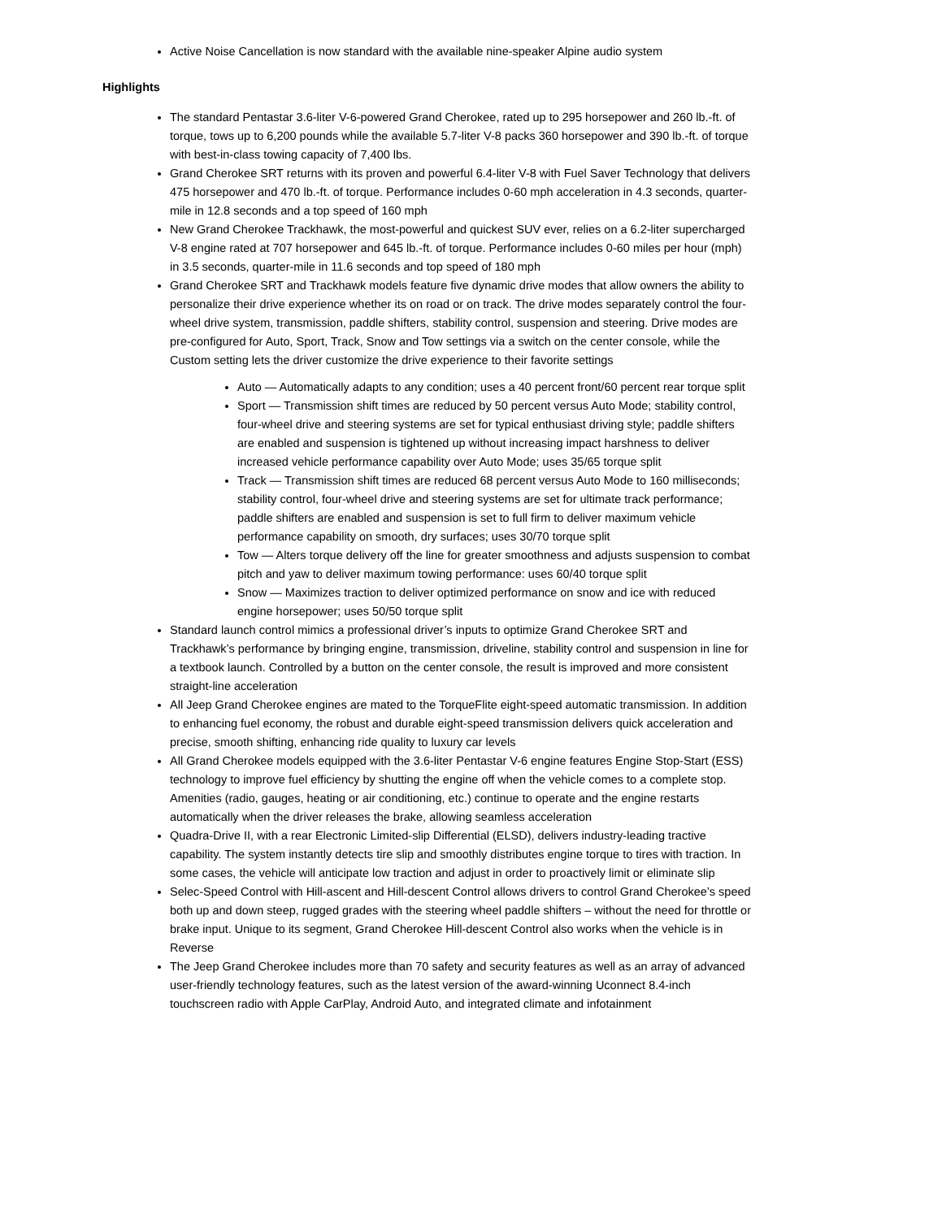Active Noise Cancellation is now standard with the available nine-speaker Alpine audio system
Highlights
The standard Pentastar 3.6-liter V-6-powered Grand Cherokee, rated up to 295 horsepower and 260 lb.-ft. of torque, tows up to 6,200 pounds while the available 5.7-liter V-8 packs 360 horsepower and 390 lb.-ft. of torque with best-in-class towing capacity of 7,400 lbs.
Grand Cherokee SRT returns with its proven and powerful 6.4-liter V-8 with Fuel Saver Technology that delivers 475 horsepower and 470 lb.-ft. of torque. Performance includes 0-60 mph acceleration in 4.3 seconds, quarter-mile in 12.8 seconds and a top speed of 160 mph
New Grand Cherokee Trackhawk, the most-powerful and quickest SUV ever, relies on a 6.2-liter supercharged V-8 engine rated at 707 horsepower and 645 lb.-ft. of torque. Performance includes 0-60 miles per hour (mph) in 3.5 seconds, quarter-mile in 11.6 seconds and top speed of 180 mph
Grand Cherokee SRT and Trackhawk models feature five dynamic drive modes that allow owners the ability to personalize their drive experience whether its on road or on track. The drive modes separately control the four-wheel drive system, transmission, paddle shifters, stability control, suspension and steering. Drive modes are pre-configured for Auto, Sport, Track, Snow and Tow settings via a switch on the center console, while the Custom setting lets the driver customize the drive experience to their favorite settings
Auto — Automatically adapts to any condition; uses a 40 percent front/60 percent rear torque split
Sport — Transmission shift times are reduced by 50 percent versus Auto Mode; stability control, four-wheel drive and steering systems are set for typical enthusiast driving style; paddle shifters are enabled and suspension is tightened up without increasing impact harshness to deliver increased vehicle performance capability over Auto Mode; uses 35/65 torque split
Track — Transmission shift times are reduced 68 percent versus Auto Mode to 160 milliseconds; stability control, four-wheel drive and steering systems are set for ultimate track performance; paddle shifters are enabled and suspension is set to full firm to deliver maximum vehicle performance capability on smooth, dry surfaces; uses 30/70 torque split
Tow — Alters torque delivery off the line for greater smoothness and adjusts suspension to combat pitch and yaw to deliver maximum towing performance: uses 60/40 torque split
Snow — Maximizes traction to deliver optimized performance on snow and ice with reduced engine horsepower; uses 50/50 torque split
Standard launch control mimics a professional driver’s inputs to optimize Grand Cherokee SRT and Trackhawk’s performance by bringing engine, transmission, driveline, stability control and suspension in line for a textbook launch. Controlled by a button on the center console, the result is improved and more consistent straight-line acceleration
All Jeep Grand Cherokee engines are mated to the TorqueFlite eight-speed automatic transmission. In addition to enhancing fuel economy, the robust and durable eight-speed transmission delivers quick acceleration and precise, smooth shifting, enhancing ride quality to luxury car levels
All Grand Cherokee models equipped with the 3.6-liter Pentastar V-6 engine features Engine Stop-Start (ESS) technology to improve fuel efficiency by shutting the engine off when the vehicle comes to a complete stop. Amenities (radio, gauges, heating or air conditioning, etc.) continue to operate and the engine restarts automatically when the driver releases the brake, allowing seamless acceleration
Quadra-Drive II, with a rear Electronic Limited-slip Differential (ELSD), delivers industry-leading tractive capability. The system instantly detects tire slip and smoothly distributes engine torque to tires with traction. In some cases, the vehicle will anticipate low traction and adjust in order to proactively limit or eliminate slip
Selec-Speed Control with Hill-ascent and Hill-descent Control allows drivers to control Grand Cherokee’s speed both up and down steep, rugged grades with the steering wheel paddle shifters – without the need for throttle or brake input. Unique to its segment, Grand Cherokee Hill-descent Control also works when the vehicle is in Reverse
The Jeep Grand Cherokee includes more than 70 safety and security features as well as an array of advanced user-friendly technology features, such as the latest version of the award-winning Uconnect 8.4-inch touchscreen radio with Apple CarPlay, Android Auto, and integrated climate and infotainment